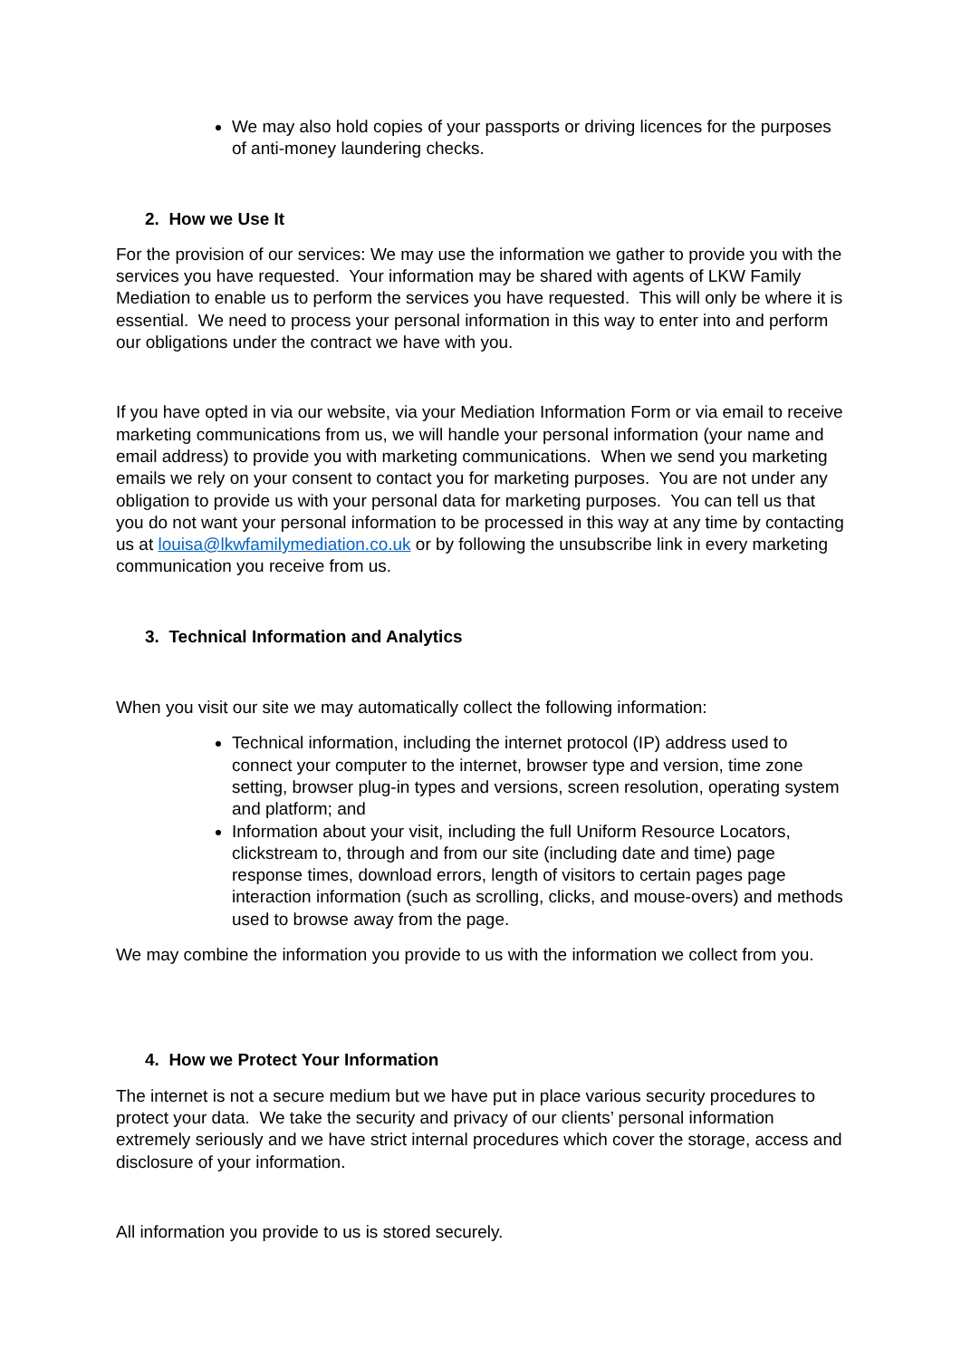We may also hold copies of your passports or driving licences for the purposes of anti-money laundering checks.
2. How we Use It
For the provision of our services: We may use the information we gather to provide you with the services you have requested. Your information may be shared with agents of LKW Family Mediation to enable us to perform the services you have requested. This will only be where it is essential. We need to process your personal information in this way to enter into and perform our obligations under the contract we have with you.
If you have opted in via our website, via your Mediation Information Form or via email to receive marketing communications from us, we will handle your personal information (your name and email address) to provide you with marketing communications. When we send you marketing emails we rely on your consent to contact you for marketing purposes. You are not under any obligation to provide us with your personal data for marketing purposes. You can tell us that you do not want your personal information to be processed in this way at any time by contacting us at louisa@lkwfamilymediation.co.uk or by following the unsubscribe link in every marketing communication you receive from us.
3. Technical Information and Analytics
When you visit our site we may automatically collect the following information:
Technical information, including the internet protocol (IP) address used to connect your computer to the internet, browser type and version, time zone setting, browser plug-in types and versions, screen resolution, operating system and platform; and
Information about your visit, including the full Uniform Resource Locators, clickstream to, through and from our site (including date and time) page response times, download errors, length of visitors to certain pages page interaction information (such as scrolling, clicks, and mouse-overs) and methods used to browse away from the page.
We may combine the information you provide to us with the information we collect from you.
4. How we Protect Your Information
The internet is not a secure medium but we have put in place various security procedures to protect your data. We take the security and privacy of our clients’ personal information extremely seriously and we have strict internal procedures which cover the storage, access and disclosure of your information.
All information you provide to us is stored securely.